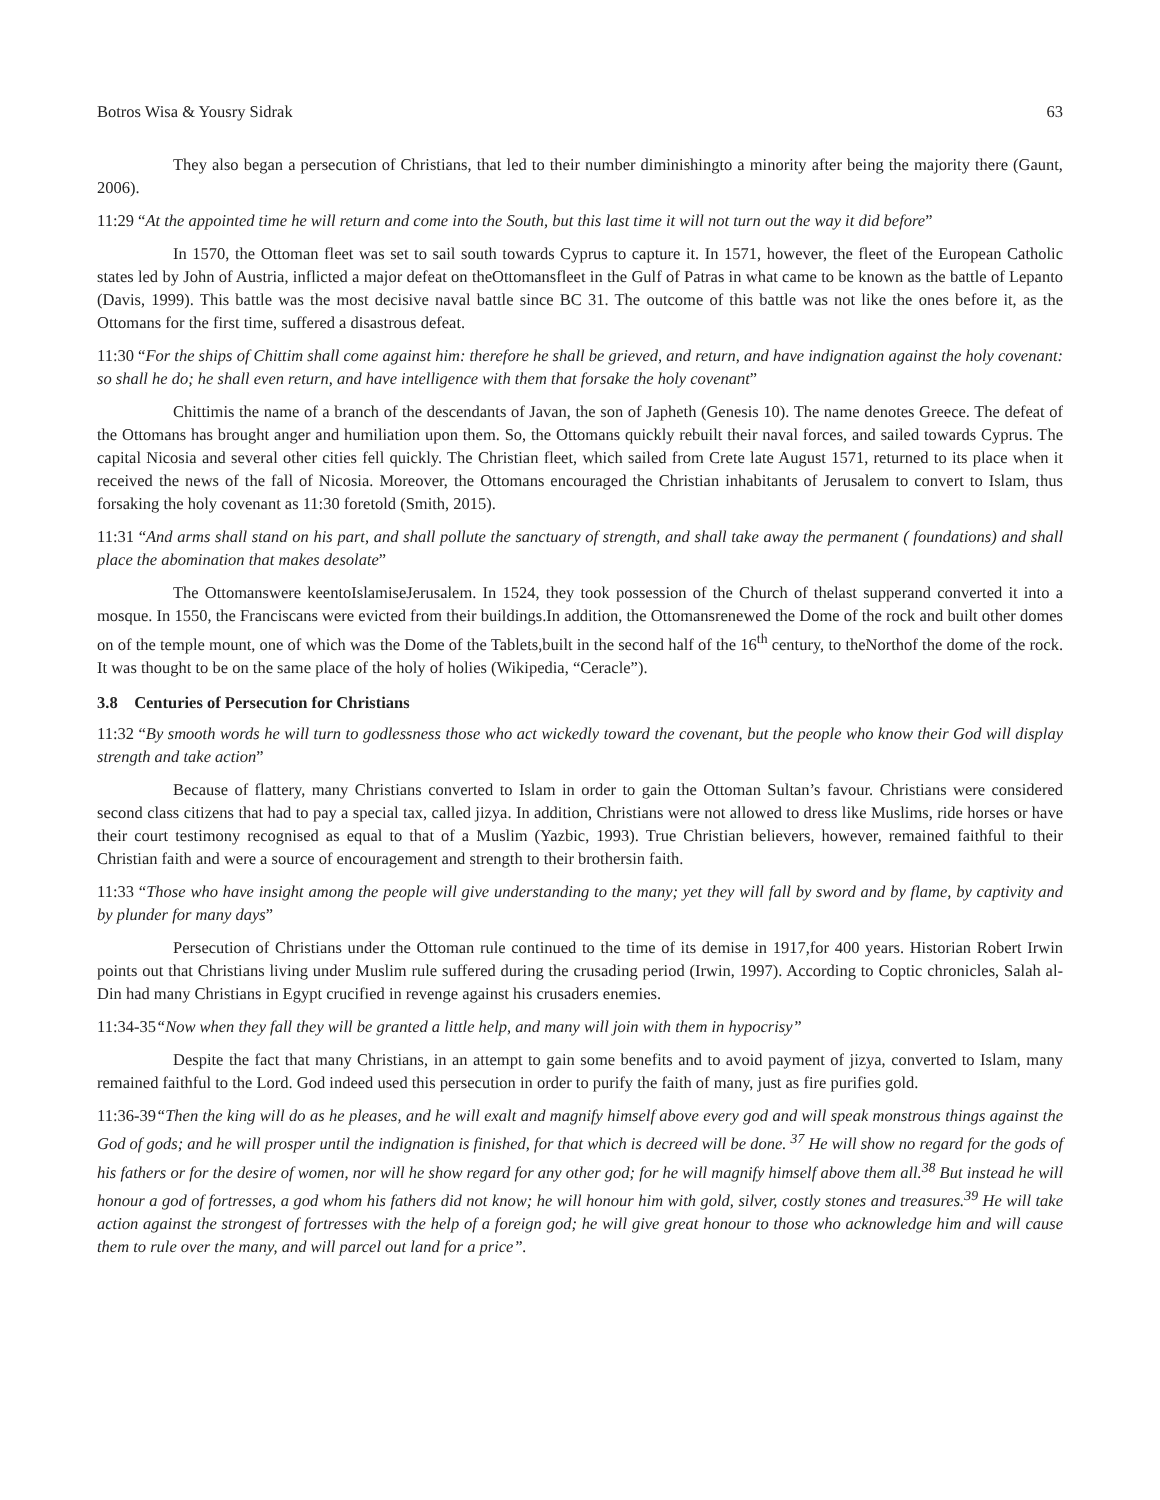Botros Wisa & Yousry Sidrak 63
They also began a persecution of Christians, that led to their number diminishingto a minority after being the majority there (Gaunt, 2006).
11:29 “At the appointed time he will return and come into the South, but this last time it will not turn out the way it did before”
In 1570, the Ottoman fleet was set to sail south towards Cyprus to capture it. In 1571, however, the fleet of the European Catholic states led by John of Austria, inflicted a major defeat on theOttomansfleet in the Gulf of Patras in what came to be known as the battle of Lepanto (Davis, 1999). This battle was the most decisive naval battle since BC 31. The outcome of this battle was not like the ones before it, as the Ottomans for the first time, suffered a disastrous defeat.
11:30 “For the ships of Chittim shall come against him: therefore he shall be grieved, and return, and have indignation against the holy covenant: so shall he do; he shall even return, and have intelligence with them that forsake the holy covenant”
Chittimis the name of a branch of the descendants of Javan, the son of Japheth (Genesis 10). The name denotes Greece. The defeat of the Ottomans has brought anger and humiliation upon them. So, the Ottomans quickly rebuilt their naval forces, and sailed towards Cyprus. The capital Nicosia and several other cities fell quickly. The Christian fleet, which sailed from Crete late August 1571, returned to its place when it received the news of the fall of Nicosia. Moreover, the Ottomans encouraged the Christian inhabitants of Jerusalem to convert to Islam, thus forsaking the holy covenant as 11:30 foretold (Smith, 2015).
11:31 “And arms shall stand on his part, and shall pollute the sanctuary of strength, and shall take away the permanent ( foundations) and shall place the abomination that makes desolate”
The Ottomanswere keentoIslamiseJerusalem. In 1524, they took possession of the Church of thelast supperand converted it into a mosque. In 1550, the Franciscans were evicted from their buildings.In addition, the Ottomansrenewed the Dome of the rock and built other domes on of the temple mount, one of which was the Dome of the Tablets,built in the second half of the 16<sup>th</sup> century, to theNorthof the dome of the rock. It was thought to be on the same place of the holy of holies (Wikipedia, “Ceracle”).
3.8 Centuries of Persecution for Christians
11:32 “By smooth words he will turn to godlessness those who act wickedly toward the covenant, but the people who know their God will display strength and take action”
Because of flattery, many Christians converted to Islam in order to gain the Ottoman Sultan’s favour. Christians were considered second class citizens that had to pay a special tax, called jizya. In addition, Christians were not allowed to dress like Muslims, ride horses or have their court testimony recognised as equal to that of a Muslim (Yazbic, 1993). True Christian believers, however, remained faithful to their Christian faith and were a source of encouragement and strength to their brothersin faith.
11:33 “Those who have insight among the people will give understanding to the many; yet they will fall by sword and by flame, by captivity and by plunder for many days”
Persecution of Christians under the Ottoman rule continued to the time of its demise in 1917,for 400 years. Historian Robert Irwin points out that Christians living under Muslim rule suffered during the crusading period (Irwin, 1997). According to Coptic chronicles, Salah al-Din had many Christians in Egypt crucified in revenge against his crusaders enemies.
11:34-35“Now when they fall they will be granted a little help, and many will join with them in hypocrisy”
Despite the fact that many Christians, in an attempt to gain some benefits and to avoid payment of jizya, converted to Islam, many remained faithful to the Lord. God indeed used this persecution in order to purify the faith of many, just as fire purifies gold.
11:36-39“Then the king will do as he pleases, and he will exalt and magnify himself above every god and will speak monstrous things against the God of gods; and he will prosper until the indignation is finished, for that which is decreed will be done. <sup>37</sup> He will show no regard for the gods of his fathers or for the desire of women, nor will he show regard for any other god; for he will magnify himself above them all.<sup>38</sup> But instead he will honour a god of fortresses, a god whom his fathers did not know; he will honour him with gold, silver, costly stones and treasures.<sup>39</sup> He will take action against the strongest of fortresses with the help of a foreign god; he will give great honour to those who acknowledge him and will cause them to rule over the many, and will parcel out land for a price”.